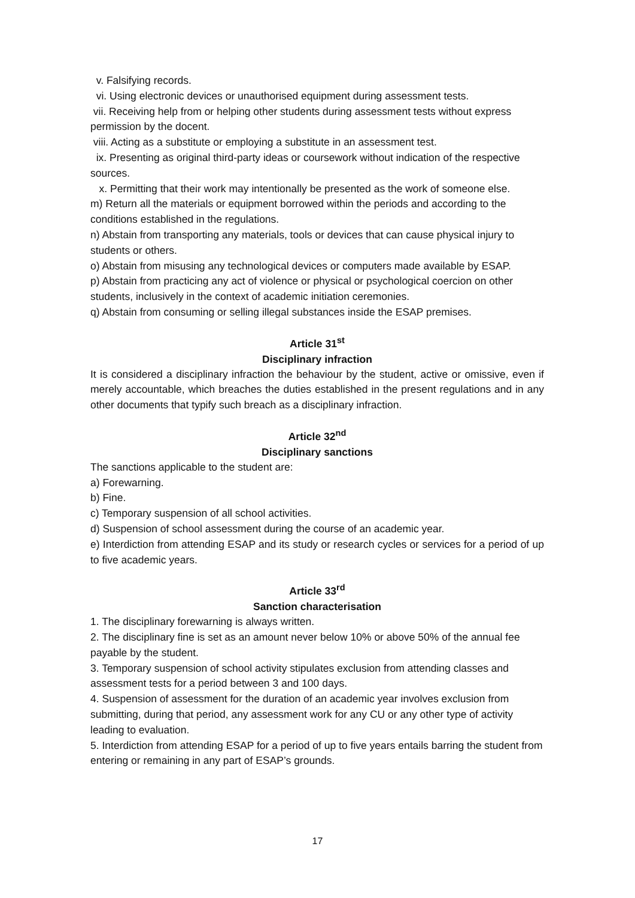v. Falsifying records.
vi. Using electronic devices or unauthorised equipment during assessment tests.
vii. Receiving help from or helping other students during assessment tests without express permission by the docent.
viii. Acting as a substitute or employing a substitute in an assessment test.
ix. Presenting as original third-party ideas or coursework without indication of the respective sources.
x. Permitting that their work may intentionally be presented as the work of someone else.
m) Return all the materials or equipment borrowed within the periods and according to the conditions established in the regulations.
n) Abstain from transporting any materials, tools or devices that can cause physical injury to students or others.
o) Abstain from misusing any technological devices or computers made available by ESAP.
p) Abstain from practicing any act of violence or physical or psychological coercion on other students, inclusively in the context of academic initiation ceremonies.
q) Abstain from consuming or selling illegal substances inside the ESAP premises.
Article 31<sup>st</sup>
Disciplinary infraction
It is considered a disciplinary infraction the behaviour by the student, active or omissive, even if merely accountable, which breaches the duties established in the present regulations and in any other documents that typify such breach as a disciplinary infraction.
Article 32<sup>nd</sup>
Disciplinary sanctions
The sanctions applicable to the student are:
a) Forewarning.
b) Fine.
c) Temporary suspension of all school activities.
d) Suspension of school assessment during the course of an academic year.
e) Interdiction from attending ESAP and its study or research cycles or services for a period of up to five academic years.
Article 33<sup>rd</sup>
Sanction characterisation
1. The disciplinary forewarning is always written.
2. The disciplinary fine is set as an amount never below 10% or above 50% of the annual fee payable by the student.
3. Temporary suspension of school activity stipulates exclusion from attending classes and assessment tests for a period between 3 and 100 days.
4. Suspension of assessment for the duration of an academic year involves exclusion from submitting, during that period, any assessment work for any CU or any other type of activity leading to evaluation.
5. Interdiction from attending ESAP for a period of up to five years entails barring the student from entering or remaining in any part of ESAP’s grounds.
17